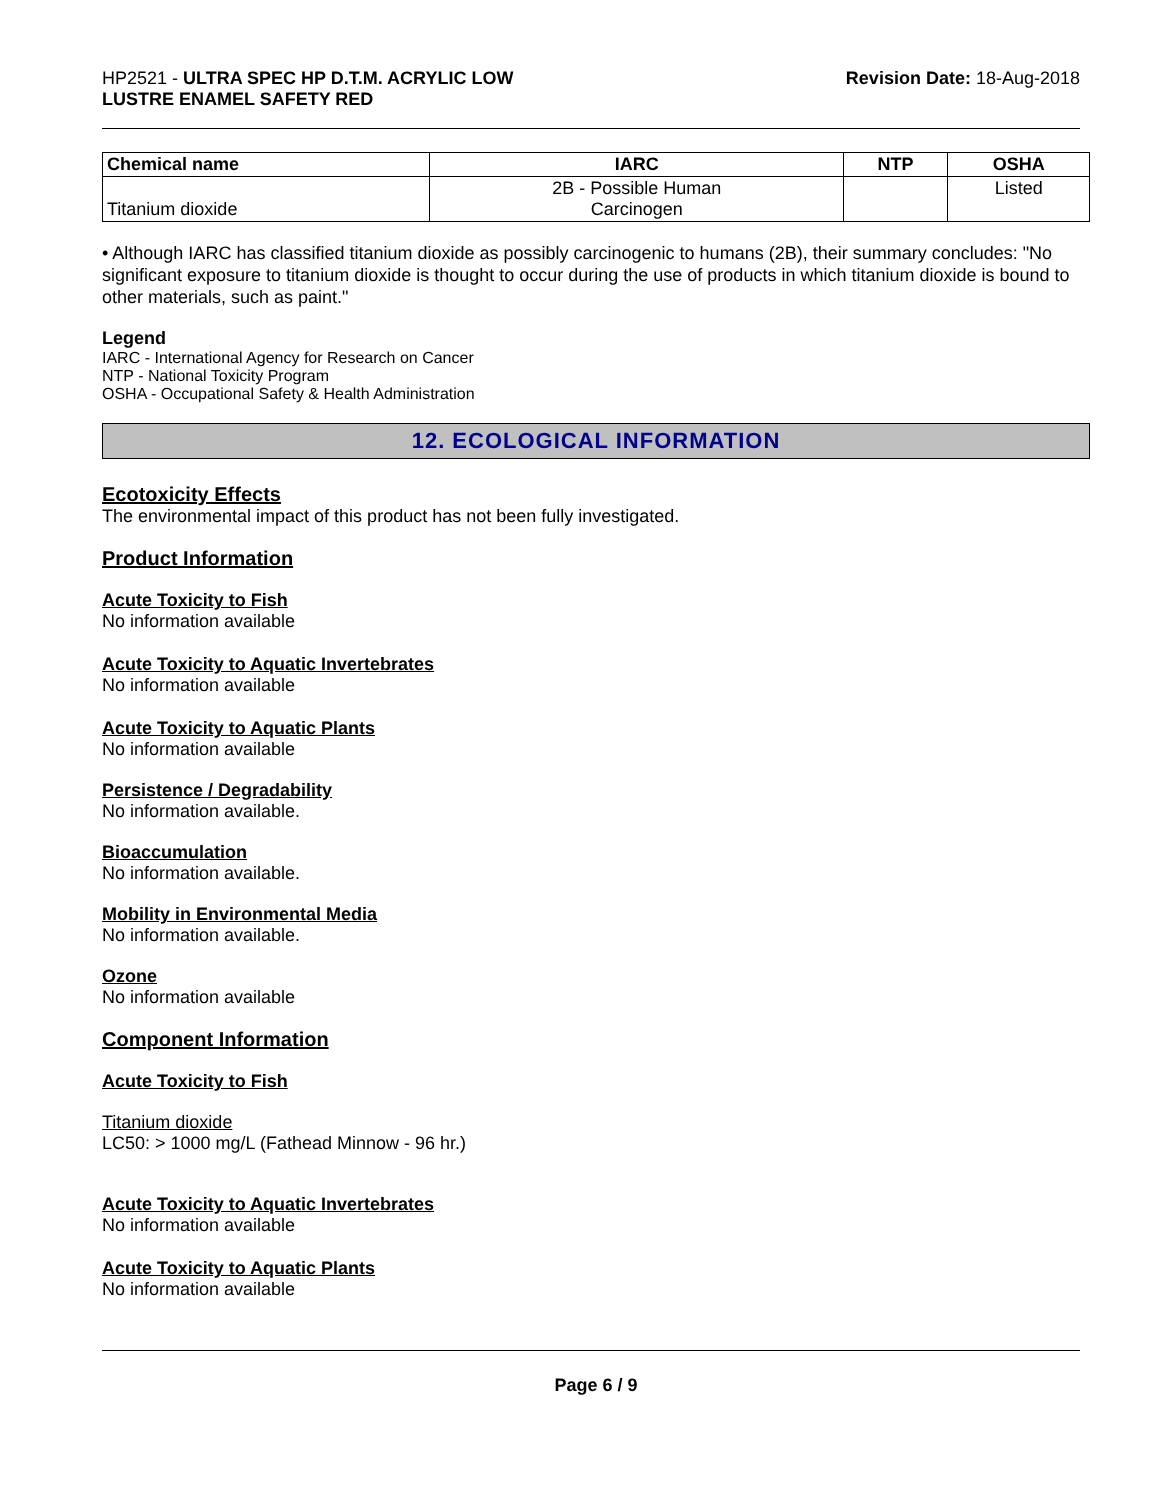HP2521 - ULTRA SPEC HP D.T.M. ACRYLIC LOW
LUSTRE ENAMEL SAFETY RED
Revision Date: 18-Aug-2018
| Chemical name | IARC | NTP | OSHA |
| --- | --- | --- | --- |
| Titanium dioxide | 2B - Possible Human Carcinogen | | Listed |
• Although IARC has classified titanium dioxide as possibly carcinogenic to humans (2B), their summary concludes: "No significant exposure to titanium dioxide is thought to occur during the use of products in which titanium dioxide is bound to other materials, such as paint."
Legend
IARC - International Agency for Research on Cancer
NTP - National Toxicity Program
OSHA - Occupational Safety & Health Administration
12. ECOLOGICAL INFORMATION
Ecotoxicity Effects
The environmental impact of this product has not been fully investigated.
Product Information
Acute Toxicity to Fish
No information available
Acute Toxicity to Aquatic Invertebrates
No information available
Acute Toxicity to Aquatic Plants
No information available
Persistence / Degradability
No information available.
Bioaccumulation
No information available.
Mobility in Environmental Media
No information available.
Ozone
No information available
Component Information
Acute Toxicity to Fish
Titanium dioxide
LC50: > 1000 mg/L (Fathead Minnow - 96 hr.)
Acute Toxicity to Aquatic Invertebrates
No information available
Acute Toxicity to Aquatic Plants
No information available
Page 6 / 9